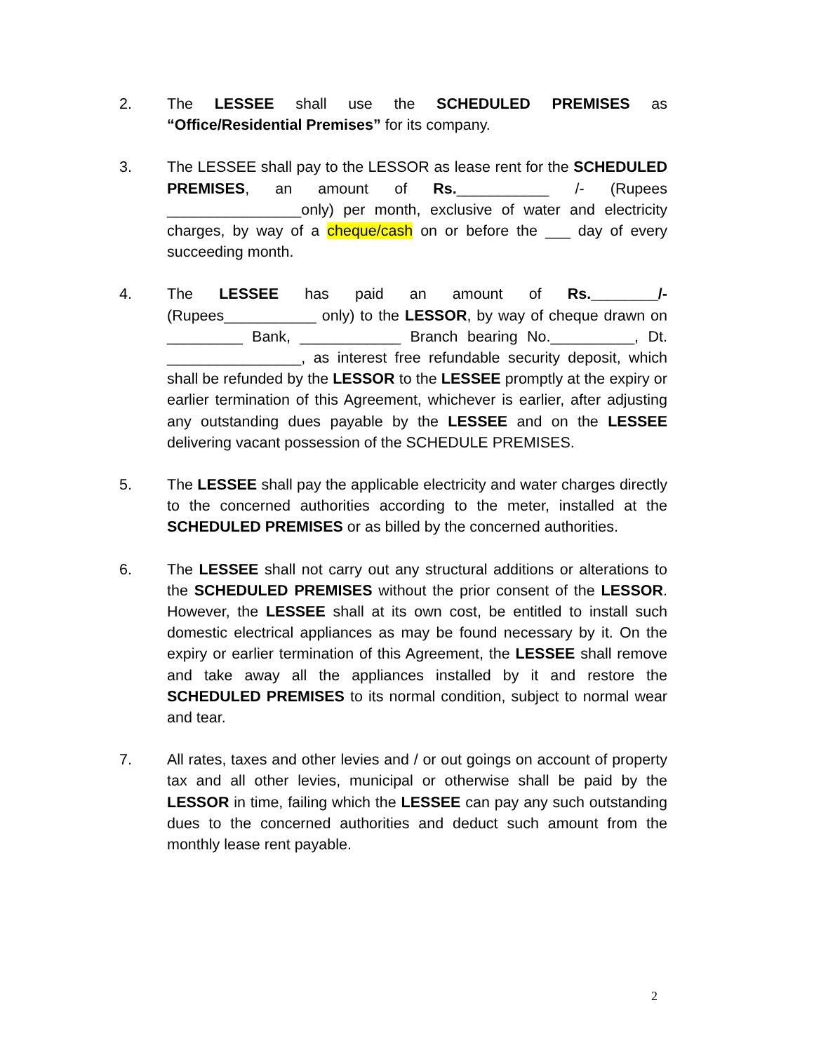2. The LESSEE shall use the SCHEDULED PREMISES as “Office/Residential Premises” for its company.
3. The LESSEE shall pay to the LESSOR as lease rent for the SCHEDULED PREMISES, an amount of Rs.___________ /- (Rupees ________________only) per month, exclusive of water and electricity charges, by way of a cheque/cash on or before the ___ day of every succeeding month.
4. The LESSEE has paid an amount of Rs.________/- (Rupees___________ only) to the LESSOR, by way of cheque drawn on _________ Bank, ____________ Branch bearing No.__________, Dt. ________________, as interest free refundable security deposit, which shall be refunded by the LESSOR to the LESSEE promptly at the expiry or earlier termination of this Agreement, whichever is earlier, after adjusting any outstanding dues payable by the LESSEE and on the LESSEE delivering vacant possession of the SCHEDULE PREMISES.
5. The LESSEE shall pay the applicable electricity and water charges directly to the concerned authorities according to the meter, installed at the SCHEDULED PREMISES or as billed by the concerned authorities.
6. The LESSEE shall not carry out any structural additions or alterations to the SCHEDULED PREMISES without the prior consent of the LESSOR. However, the LESSEE shall at its own cost, be entitled to install such domestic electrical appliances as may be found necessary by it. On the expiry or earlier termination of this Agreement, the LESSEE shall remove and take away all the appliances installed by it and restore the SCHEDULED PREMISES to its normal condition, subject to normal wear and tear.
7. All rates, taxes and other levies and / or out goings on account of property tax and all other levies, municipal or otherwise shall be paid by the LESSOR in time, failing which the LESSEE can pay any such outstanding dues to the concerned authorities and deduct such amount from the monthly lease rent payable.
2